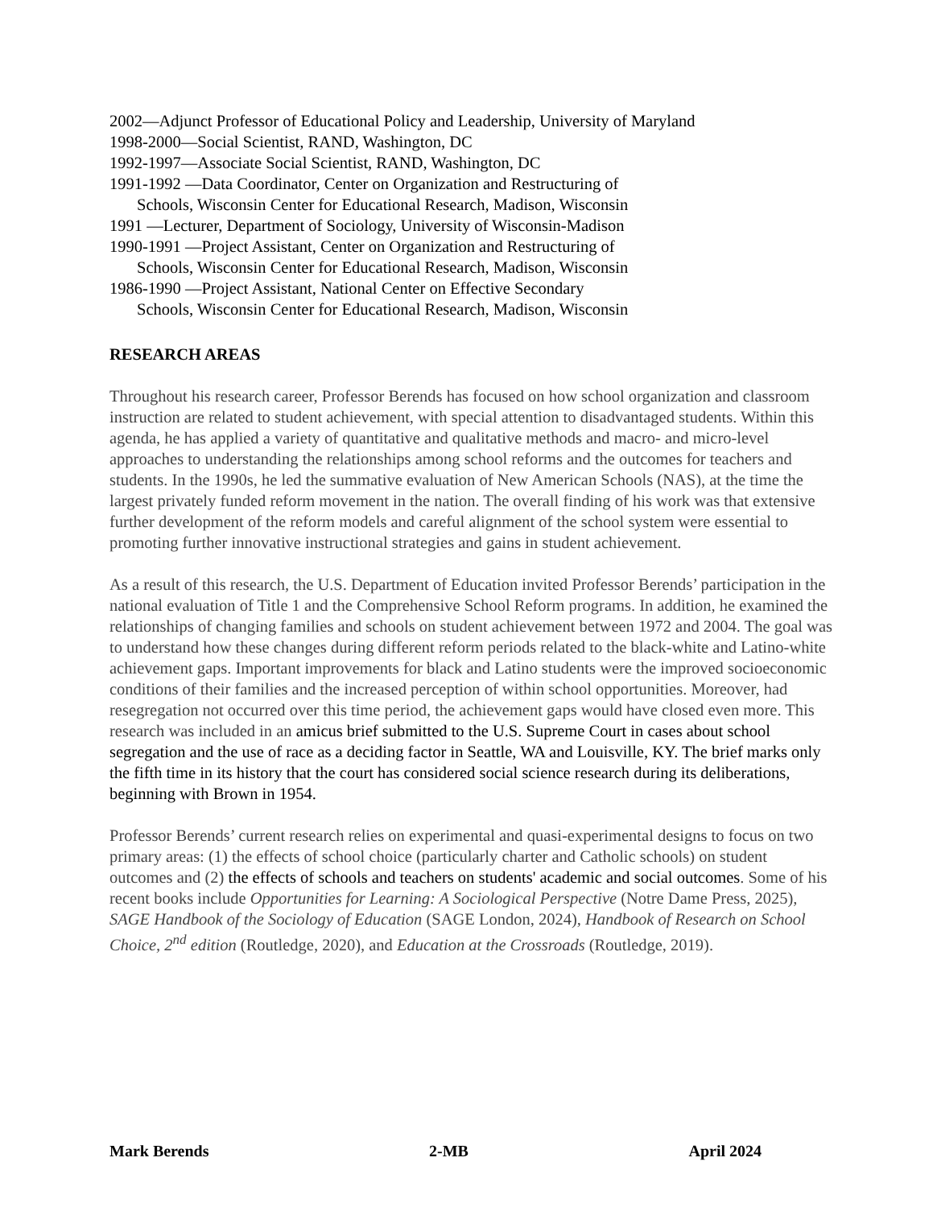2002—Adjunct Professor of Educational Policy and Leadership, University of Maryland
1998-2000—Social Scientist, RAND, Washington, DC
1992-1997—Associate Social Scientist, RAND, Washington, DC
1991-1992 —Data Coordinator, Center on Organization and Restructuring of
Schools, Wisconsin Center for Educational Research, Madison, Wisconsin
1991 —Lecturer, Department of Sociology, University of Wisconsin-Madison
1990-1991 —Project Assistant, Center on Organization and Restructuring of
Schools, Wisconsin Center for Educational Research, Madison, Wisconsin
1986-1990 —Project Assistant, National Center on Effective Secondary
Schools, Wisconsin Center for Educational Research, Madison, Wisconsin
RESEARCH AREAS
Throughout his research career, Professor Berends has focused on how school organization and classroom instruction are related to student achievement, with special attention to disadvantaged students. Within this agenda, he has applied a variety of quantitative and qualitative methods and macro- and micro-level approaches to understanding the relationships among school reforms and the outcomes for teachers and students. In the 1990s, he led the summative evaluation of New American Schools (NAS), at the time the largest privately funded reform movement in the nation. The overall finding of his work was that extensive further development of the reform models and careful alignment of the school system were essential to promoting further innovative instructional strategies and gains in student achievement.
As a result of this research, the U.S. Department of Education invited Professor Berends’ participation in the national evaluation of Title 1 and the Comprehensive School Reform programs. In addition, he examined the relationships of changing families and schools on student achievement between 1972 and 2004. The goal was to understand how these changes during different reform periods related to the black-white and Latino-white achievement gaps. Important improvements for black and Latino students were the improved socioeconomic conditions of their families and the increased perception of within school opportunities. Moreover, had resegregation not occurred over this time period, the achievement gaps would have closed even more. This research was included in an amicus brief submitted to the U.S. Supreme Court in cases about school segregation and the use of race as a deciding factor in Seattle, WA and Louisville, KY. The brief marks only the fifth time in its history that the court has considered social science research during its deliberations, beginning with Brown in 1954.
Professor Berends’ current research relies on experimental and quasi-experimental designs to focus on two primary areas: (1) the effects of school choice (particularly charter and Catholic schools) on student outcomes and (2) the effects of schools and teachers on students' academic and social outcomes. Some of his recent books include Opportunities for Learning: A Sociological Perspective (Notre Dame Press, 2025), SAGE Handbook of the Sociology of Education (SAGE London, 2024), Handbook of Research on School Choice, 2<sup>nd</sup> edition (Routledge, 2020), and Education at the Crossroads (Routledge, 2019).
Mark Berends 2-MB April 2024